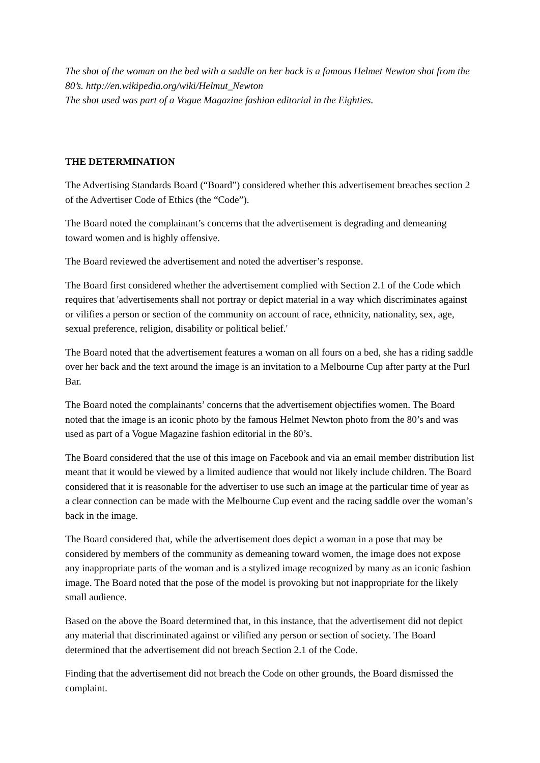The shot of the woman on the bed with a saddle on her back is a famous Helmet Newton shot from the 80’s. http://en.wikipedia.org/wiki/Helmut_Newton
The shot used was part of a Vogue Magazine fashion editorial in the Eighties.
THE DETERMINATION
The Advertising Standards Board (“Board”) considered whether this advertisement breaches section 2 of the Advertiser Code of Ethics (the “Code”).
The Board noted the complainant’s concerns that the advertisement is degrading and demeaning toward women and is highly offensive.
The Board reviewed the advertisement and noted the advertiser’s response.
The Board first considered whether the advertisement complied with Section 2.1 of the Code which requires that 'advertisements shall not portray or depict material in a way which discriminates against or vilifies a person or section of the community on account of race, ethnicity, nationality, sex, age, sexual preference, religion, disability or political belief.'
The Board noted that the advertisement features a woman on all fours on a bed, she has a riding saddle over her back and the text around the image is an invitation to a Melbourne Cup after party at the Purl Bar.
The Board noted the complainants’ concerns that the advertisement objectifies women. The Board noted that the image is an iconic photo by the famous Helmet Newton photo from the 80’s and was used as part of a Vogue Magazine fashion editorial in the 80’s.
The Board considered that the use of this image on Facebook and via an email member distribution list meant that it would be viewed by a limited audience that would not likely include children. The Board considered that it is reasonable for the advertiser to use such an image at the particular time of year as a clear connection can be made with the Melbourne Cup event and the racing saddle over the woman’s back in the image.
The Board considered that, while the advertisement does depict a woman in a pose that may be considered by members of the community as demeaning toward women, the image does not expose any inappropriate parts of the woman and is a stylized image recognized by many as an iconic fashion image. The Board noted that the pose of the model is provoking but not inappropriate for the likely small audience.
Based on the above the Board determined that, in this instance, that the advertisement did not depict any material that discriminated against or vilified any person or section of society. The Board determined that the advertisement did not breach Section 2.1 of the Code.
Finding that the advertisement did not breach the Code on other grounds, the Board dismissed the complaint.